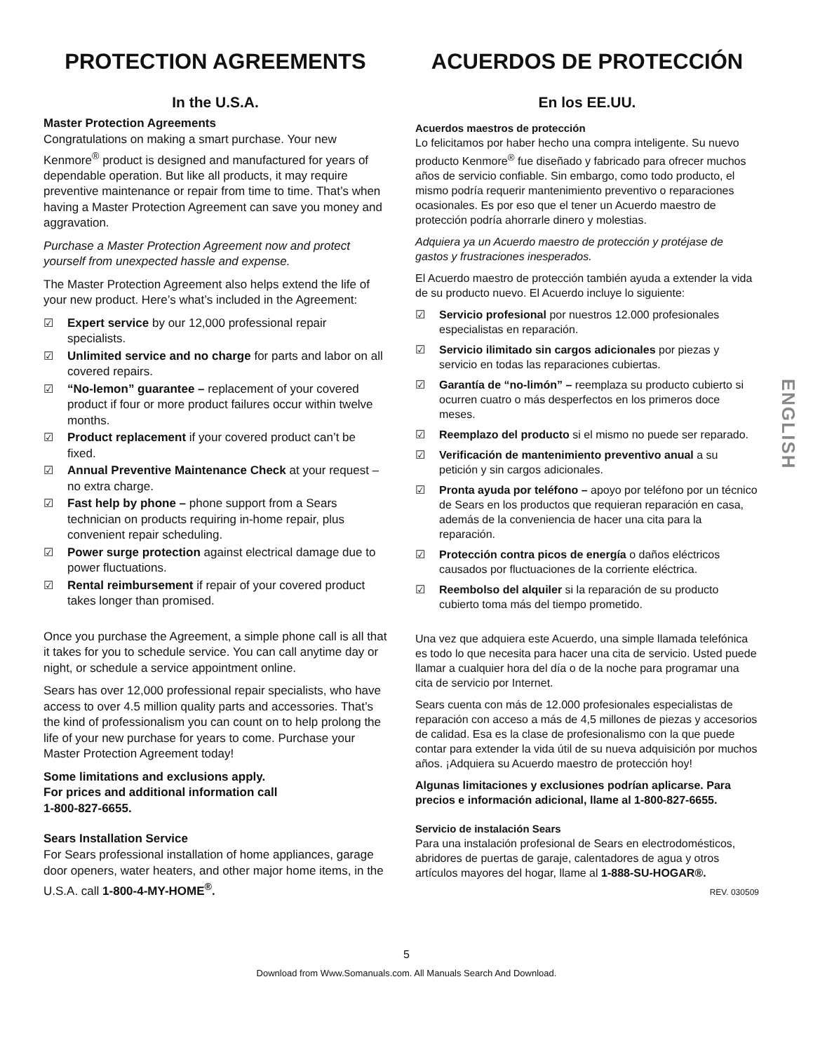PROTECTION AGREEMENTS
In the U.S.A.
Master Protection Agreements
Congratulations on making a smart purchase. Your new Kenmore<sup>®</sup> product is designed and manufactured for years of dependable operation. But like all products, it may require preventive maintenance or repair from time to time. That’s when having a Master Protection Agreement can save you money and aggravation.
Purchase a Master Protection Agreement now and protect yourself from unexpected hassle and expense.
The Master Protection Agreement also helps extend the life of your new product. Here’s what’s included in the Agreement:
☑ Expert service by our 12,000 professional repair specialists.
☑ Unlimited service and no charge for parts and labor on all covered repairs.
☑ “No-lemon” guarantee – replacement of your covered product if four or more product failures occur within twelve months.
☑ Product replacement if your covered product can’t be fixed.
☑ Annual Preventive Maintenance Check at your request – no extra charge.
☑ Fast help by phone – phone support from a Sears technician on products requiring in-home repair, plus convenient repair scheduling.
☑ Power surge protection against electrical damage due to power fluctuations.
☑ Rental reimbursement if repair of your covered product takes longer than promised.
Once you purchase the Agreement, a simple phone call is all that it takes for you to schedule service. You can call anytime day or night, or schedule a service appointment online.
Sears has over 12,000 professional repair specialists, who have access to over 4.5 million quality parts and accessories. That’s the kind of professionalism you can count on to help prolong the life of your new purchase for years to come. Purchase your Master Protection Agreement today!
Some limitations and exclusions apply.
For prices and additional information call
1-800-827-6655.
Sears Installation Service
For Sears professional installation of home appliances, garage door openers, water heaters, and other major home items, in the U.S.A. call 1-800-4-MY-HOME<sup>®</sup>.
ACUERDOS DE PROTECCIÓN
En los EE.UU.
Acuerdos maestros de protección
Lo felicitamos por haber hecho una compra inteligente. Su nuevo producto Kenmore<sup>®</sup> fue diseñado y fabricado para ofrecer muchos años de servicio confiable. Sin embargo, como todo producto, el mismo podría requerir mantenimiento preventivo o reparaciones ocasionales. Es por eso que el tener un Acuerdo maestro de protección podría ahorrarle dinero y molestias.
Adquiera ya un Acuerdo maestro de protección y protéjase de gastos y frustraciones inesperados.
El Acuerdo maestro de protección también ayuda a extender la vida de su producto nuevo. El Acuerdo incluye lo siguiente:
☑ Servicio profesional por nuestros 12.000 profesionales especialistas en reparación.
☑ Servicio ilimitado sin cargos adicionales por piezas y servicio en todas las reparaciones cubiertas.
☑ Garantía de “no-limón” – reemplaza su producto cubierto si ocurren cuatro o más desperfectos en los primeros doce meses.
☑ Reemplazo del producto si el mismo no puede ser reparado.
☑ Verificación de mantenimiento preventivo anual a su petición y sin cargos adicionales.
☑ Pronta ayuda por teléfono – apoyo por teléfono por un técnico de Sears en los productos que requieran reparación en casa, además de la conveniencia de hacer una cita para la reparación.
☑ Protección contra picos de energía o daños eléctricos causados por fluctuaciones de la corriente eléctrica.
☑ Reembolso del alquiler si la reparación de su producto cubierto toma más del tiempo prometido.
Una vez que adquiera este Acuerdo, una simple llamada telefónica es todo lo que necesita para hacer una cita de servicio. Usted puede llamar a cualquier hora del día o de la noche para programar una cita de servicio por Internet.
Sears cuenta con más de 12.000 profesionales especialistas de reparación con acceso a más de 4,5 millones de piezas y accesorios de calidad. Esa es la clase de profesionalismo con la que puede contar para extender la vida útil de su nueva adquisición por muchos años. ¡Adquiera su Acuerdo maestro de protección hoy!
Algunas limitaciones y exclusiones podrían aplicarse. Para precios e información adicional, llame al 1-800-827-6655.
Servicio de instalación Sears
Para una instalación profesional de Sears en electrodomésticos, abridores de puertas de garaje, calentadores de agua y otros artículos mayores del hogar, llame al 1-888-SU-HOGAR®.
REV. 030509
ENGLISH
5
Download from Www.Somanuals.com. All Manuals Search And Download.